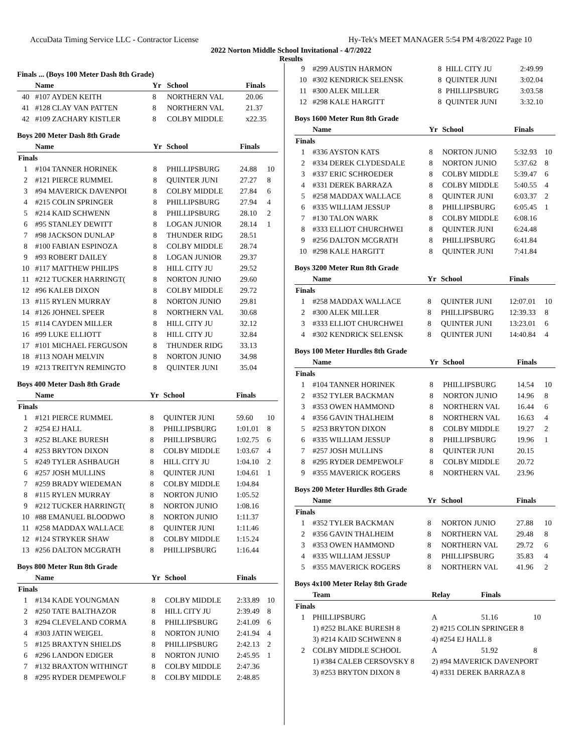AccuData Timing Service LLC - Contractor License Hy-Tek's MEET MANAGER 5:54 PM 4/8/2022 Page 10
2022 Norton Middle School Invitational - 4/7/2022
Results
Finals ... (Boys 100 Meter Dash 8th Grade)
| | Name | Yr | School | Finals | |
| --- | --- | --- | --- | --- | --- |
| 40 | #107 AYDEN KEITH | 8 | NORTHERN VAL | 20.06 | |
| 41 | #128 CLAY VAN PATTEN | 8 | NORTHERN VAL | 21.37 | |
| 42 | #109 ZACHARY KISTLER | 8 | COLBY MIDDLE | x22.35 | |
Boys 200 Meter Dash 8th Grade
| | Name | Yr | School | Finals | |
| --- | --- | --- | --- | --- | --- |
| Finals | | | | | |
| 1 | #104 TANNER HORINEK | 8 | PHILLIPSBURG | 24.88 | 10 |
| 2 | #121 PIERCE RUMMEL | 8 | QUINTER JUNI | 27.27 | 8 |
| 3 | #94 MAVERICK DAVENPOI | 8 | COLBY MIDDLE | 27.84 | 6 |
| 4 | #215 COLIN SPRINGER | 8 | PHILLIPSBURG | 27.94 | 4 |
| 5 | #214 KAID SCHWENN | 8 | PHILLIPSBURG | 28.10 | 2 |
| 6 | #95 STANLEY DEWITT | 8 | LOGAN JUNIOR | 28.14 | 1 |
| 7 | #98 JACKSON DUNLAP | 8 | THUNDER RIDG | 28.51 | |
| 8 | #100 FABIAN ESPINOZA | 8 | COLBY MIDDLE | 28.74 | |
| 9 | #93 ROBERT DAILEY | 8 | LOGAN JUNIOR | 29.37 | |
| 10 | #117 MATTHEW PHILIPS | 8 | HILL CITY JU | 29.52 | |
| 11 | #212 TUCKER HARRINGT( | 8 | NORTON JUNIO | 29.60 | |
| 12 | #96 KALEB DIXON | 8 | COLBY MIDDLE | 29.72 | |
| 13 | #115 RYLEN MURRAY | 8 | NORTON JUNIO | 29.81 | |
| 14 | #126 JOHNEL SPEER | 8 | NORTHERN VAL | 30.68 | |
| 15 | #114 CAYDEN MILLER | 8 | HILL CITY JU | 32.12 | |
| 16 | #99 LUKE ELLIOTT | 8 | HILL CITY JU | 32.84 | |
| 17 | #101 MICHAEL FERGUSON | 8 | THUNDER RIDG | 33.13 | |
| 18 | #113 NOAH MELVIN | 8 | NORTON JUNIO | 34.98 | |
| 19 | #213 TREITYN REMINGTO | 8 | QUINTER JUNI | 35.04 | |
Boys 400 Meter Dash 8th Grade
| | Name | Yr | School | Finals | |
| --- | --- | --- | --- | --- | --- |
| Finals | | | | | |
| 1 | #121 PIERCE RUMMEL | 8 | QUINTER JUNI | 59.60 | 10 |
| 2 | #254 EJ HALL | 8 | PHILLIPSBURG | 1:01.01 | 8 |
| 3 | #252 BLAKE BURESH | 8 | PHILLIPSBURG | 1:02.75 | 6 |
| 4 | #253 BRYTON DIXON | 8 | COLBY MIDDLE | 1:03.67 | 4 |
| 5 | #249 TYLER ASHBAUGH | 8 | HILL CITY JU | 1:04.10 | 2 |
| 6 | #257 JOSH MULLINS | 8 | QUINTER JUNI | 1:04.61 | 1 |
| 7 | #259 BRADY WIEDEMAN | 8 | COLBY MIDDLE | 1:04.84 | |
| 8 | #115 RYLEN MURRAY | 8 | NORTON JUNIO | 1:05.52 | |
| 9 | #212 TUCKER HARRINGT( | 8 | NORTON JUNIO | 1:08.16 | |
| 10 | #88 EMANUEL BLOODWO | 8 | NORTON JUNIO | 1:11.37 | |
| 11 | #258 MADDAX WALLACE | 8 | QUINTER JUNI | 1:11.46 | |
| 12 | #124 STRYKER SHAW | 8 | COLBY MIDDLE | 1:15.24 | |
| 13 | #256 DALTON MCGRATH | 8 | PHILLIPSBURG | 1:16.44 | |
Boys 800 Meter Run 8th Grade
| | Name | Yr | School | Finals | |
| --- | --- | --- | --- | --- | --- |
| Finals | | | | | |
| 1 | #134 KADE YOUNGMAN | 8 | COLBY MIDDLE | 2:33.89 | 10 |
| 2 | #250 TATE BALTHAZOR | 8 | HILL CITY JU | 2:39.49 | 8 |
| 3 | #294 CLEVELAND CORMA | 8 | PHILLIPSBURG | 2:41.09 | 6 |
| 4 | #303 JATIN WEIGEL | 8 | NORTON JUNIO | 2:41.94 | 4 |
| 5 | #125 BRAXTYN SHIELDS | 8 | PHILLIPSBURG | 2:42.13 | 2 |
| 6 | #296 LANDON EDIGER | 8 | NORTON JUNIO | 2:45.95 | 1 |
| 7 | #132 BRAXTON WITHINGT | 8 | COLBY MIDDLE | 2:47.36 | |
| 8 | #295 RYDER DEMPEWOLF | 8 | COLBY MIDDLE | 2:48.85 | |
| 9 | #299 AUSTIN HARMON | 8 | HILL CITY JU | 2:49.99 | |
| 10 | #302 KENDRICK SELENSK | 8 | QUINTER JUNI | 3:02.04 | |
| 11 | #300 ALEK MILLER | 8 | PHILLIPSBURG | 3:03.58 | |
| 12 | #298 KALE HARGITT | 8 | QUINTER JUNI | 3:32.10 | |
Boys 1600 Meter Run 8th Grade
| | Name | Yr | School | Finals | |
| --- | --- | --- | --- | --- | --- |
| Finals | | | | | |
| 1 | #336 AYSTON KATS | 8 | NORTON JUNIO | 5:32.93 | 10 |
| 2 | #334 DEREK CLYDESDALE | 8 | NORTON JUNIO | 5:37.62 | 8 |
| 3 | #337 ERIC SCHROEDER | 8 | COLBY MIDDLE | 5:39.47 | 6 |
| 4 | #331 DEREK BARRAZA | 8 | COLBY MIDDLE | 5:40.55 | 4 |
| 5 | #258 MADDAX WALLACE | 8 | QUINTER JUNI | 6:03.37 | 2 |
| 6 | #335 WILLIAM JESSUP | 8 | PHILLIPSBURG | 6:05.45 | 1 |
| 7 | #130 TALON WARK | 8 | COLBY MIDDLE | 6:08.16 | |
| 8 | #333 ELLIOT CHURCHWEI | 8 | QUINTER JUNI | 6:24.48 | |
| 9 | #256 DALTON MCGRATH | 8 | PHILLIPSBURG | 6:41.84 | |
| 10 | #298 KALE HARGITT | 8 | QUINTER JUNI | 7:41.84 | |
Boys 3200 Meter Run 8th Grade
| | Name | Yr | School | Finals | |
| --- | --- | --- | --- | --- | --- |
| Finals | | | | | |
| 1 | #258 MADDAX WALLACE | 8 | QUINTER JUNI | 12:07.01 | 10 |
| 2 | #300 ALEK MILLER | 8 | PHILLIPSBURG | 12:39.33 | 8 |
| 3 | #333 ELLIOT CHURCHWEI | 8 | QUINTER JUNI | 13:23.01 | 6 |
| 4 | #302 KENDRICK SELENSK | 8 | QUINTER JUNI | 14:40.84 | 4 |
Boys 100 Meter Hurdles 8th Grade
| | Name | Yr | School | Finals | |
| --- | --- | --- | --- | --- | --- |
| Finals | | | | | |
| 1 | #104 TANNER HORINEK | 8 | PHILLIPSBURG | 14.54 | 10 |
| 2 | #352 TYLER BACKMAN | 8 | NORTON JUNIO | 14.96 | 8 |
| 3 | #353 OWEN HAMMOND | 8 | NORTHERN VAL | 16.44 | 6 |
| 4 | #356 GAVIN THALHEIM | 8 | NORTHERN VAL | 16.63 | 4 |
| 5 | #253 BRYTON DIXON | 8 | COLBY MIDDLE | 19.27 | 2 |
| 6 | #335 WILLIAM JESSUP | 8 | PHILLIPSBURG | 19.96 | 1 |
| 7 | #257 JOSH MULLINS | 8 | QUINTER JUNI | 20.15 | |
| 8 | #295 RYDER DEMPEWOLF | 8 | COLBY MIDDLE | 20.72 | |
| 9 | #355 MAVERICK ROGERS | 8 | NORTHERN VAL | 23.96 | |
Boys 200 Meter Hurdles 8th Grade
| | Name | Yr | School | Finals | |
| --- | --- | --- | --- | --- | --- |
| Finals | | | | | |
| 1 | #352 TYLER BACKMAN | 8 | NORTON JUNIO | 27.88 | 10 |
| 2 | #356 GAVIN THALHEIM | 8 | NORTHERN VAL | 29.48 | 8 |
| 3 | #353 OWEN HAMMOND | 8 | NORTHERN VAL | 29.72 | 6 |
| 4 | #335 WILLIAM JESSUP | 8 | PHILLIPSBURG | 35.83 | 4 |
| 5 | #355 MAVERICK ROGERS | 8 | NORTHERN VAL | 41.96 | 2 |
Boys 4x100 Meter Relay 8th Grade
| | Team | Relay | Finals | |
| --- | --- | --- | --- | --- |
| Finals | | | | |
| 1 | PHILLIPSBURG | A | 51.16 | 10 |
| | 1) #252 BLAKE BURESH 8 | 2) #215 COLIN SPRINGER 8 | | |
| | 3) #214 KAID SCHWENN 8 | 4) #254 EJ HALL 8 | | |
| 2 | COLBY MIDDLE SCHOOL | A | 51.92 | 8 |
| | 1) #384 CALEB CERSOVSKY 8 | 2) #94 MAVERICK DAVENPORT | | |
| | 3) #253 BRYTON DIXON 8 | 4) #331 DEREK BARRAZA 8 | | |